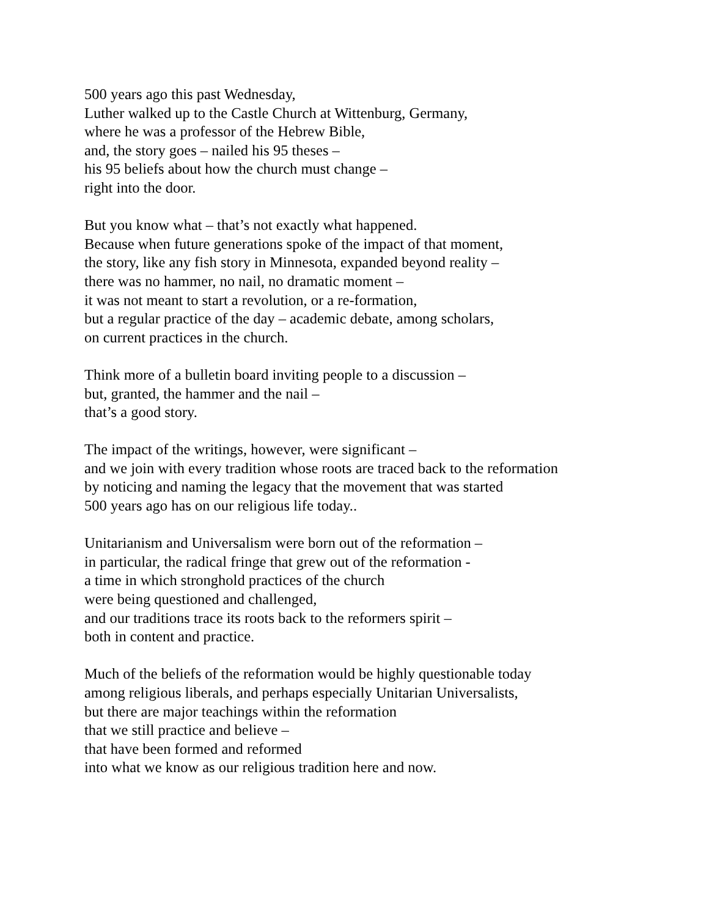500 years ago this past Wednesday,
Luther walked up to the Castle Church at Wittenburg, Germany,
where he was a professor of the Hebrew Bible,
and, the story goes – nailed his 95 theses –
his 95 beliefs about how the church must change –
right into the door.
But you know what – that’s not exactly what happened.
Because when future generations spoke of the impact of that moment,
the story, like any fish story in Minnesota, expanded beyond reality –
there was no hammer, no nail, no dramatic moment –
it was not meant to start a revolution, or a re-formation,
but a regular practice of the day – academic debate, among scholars,
on current practices in the church.
Think more of a bulletin board inviting people to a discussion –
but, granted, the hammer and the nail –
that’s a good story.
The impact of the writings, however, were significant –
and we join with every tradition whose roots are traced back to the reformation
by noticing and naming the legacy that the movement that was started
500 years ago has on our religious life today..
Unitarianism and Universalism were born out of the reformation –
in particular, the radical fringe that grew out of the reformation -
a time in which stronghold practices of the church
were being questioned and challenged,
and our traditions trace its roots back to the reformers spirit –
both in content and practice.
Much of the beliefs of the reformation would be highly questionable today
among religious liberals, and perhaps especially Unitarian Universalists,
but there are major teachings within the reformation
that we still practice and believe –
that have been formed and reformed
into what we know as our religious tradition here and now.